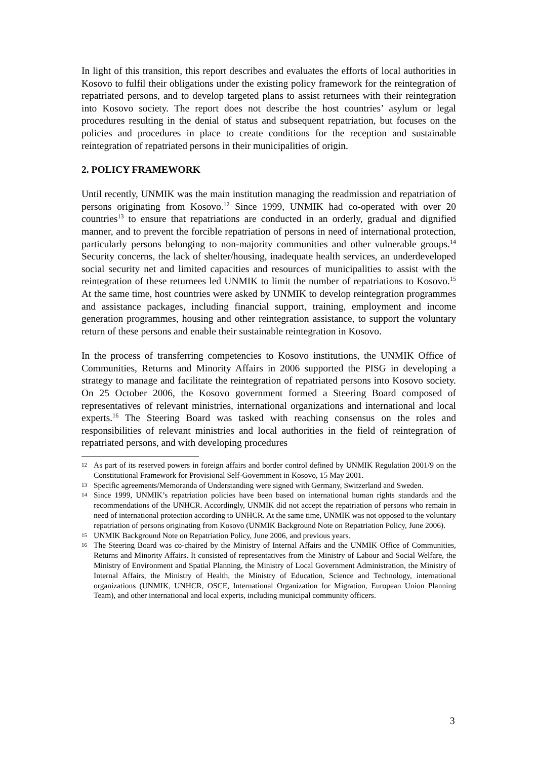In light of this transition, this report describes and evaluates the efforts of local authorities in Kosovo to fulfil their obligations under the existing policy framework for the reintegration of repatriated persons, and to develop targeted plans to assist returnees with their reintegration into Kosovo society. The report does not describe the host countries’ asylum or legal procedures resulting in the denial of status and subsequent repatriation, but focuses on the policies and procedures in place to create conditions for the reception and sustainable reintegration of repatriated persons in their municipalities of origin.
2. POLICY FRAMEWORK
Until recently, UNMIK was the main institution managing the readmission and repatriation of persons originating from Kosovo.<sup>12</sup> Since 1999, UNMIK had co-operated with over 20 countries<sup>13</sup> to ensure that repatriations are conducted in an orderly, gradual and dignified manner, and to prevent the forcible repatriation of persons in need of international protection, particularly persons belonging to non-majority communities and other vulnerable groups.<sup>14</sup> Security concerns, the lack of shelter/housing, inadequate health services, an underdeveloped social security net and limited capacities and resources of municipalities to assist with the reintegration of these returnees led UNMIK to limit the number of repatriations to Kosovo.<sup>15</sup> At the same time, host countries were asked by UNMIK to develop reintegration programmes and assistance packages, including financial support, training, employment and income generation programmes, housing and other reintegration assistance, to support the voluntary return of these persons and enable their sustainable reintegration in Kosovo.
In the process of transferring competencies to Kosovo institutions, the UNMIK Office of Communities, Returns and Minority Affairs in 2006 supported the PISG in developing a strategy to manage and facilitate the reintegration of repatriated persons into Kosovo society. On 25 October 2006, the Kosovo government formed a Steering Board composed of representatives of relevant ministries, international organizations and international and local experts.<sup>16</sup> The Steering Board was tasked with reaching consensus on the roles and responsibilities of relevant ministries and local authorities in the field of reintegration of repatriated persons, and with developing procedures
12 As part of its reserved powers in foreign affairs and border control defined by UNMIK Regulation 2001/9 on the Constitutional Framework for Provisional Self-Government in Kosovo, 15 May 2001.
13 Specific agreements/Memoranda of Understanding were signed with Germany, Switzerland and Sweden.
14 Since 1999, UNMIK’s repatriation policies have been based on international human rights standards and the recommendations of the UNHCR. Accordingly, UNMIK did not accept the repatriation of persons who remain in need of international protection according to UNHCR. At the same time, UNMIK was not opposed to the voluntary repatriation of persons originating from Kosovo (UNMIK Background Note on Repatriation Policy, June 2006).
15 UNMIK Background Note on Repatriation Policy, June 2006, and previous years.
16 The Steering Board was co-chaired by the Ministry of Internal Affairs and the UNMIK Office of Communities, Returns and Minority Affairs. It consisted of representatives from the Ministry of Labour and Social Welfare, the Ministry of Environment and Spatial Planning, the Ministry of Local Government Administration, the Ministry of Internal Affairs, the Ministry of Health, the Ministry of Education, Science and Technology, international organizations (UNMIK, UNHCR, OSCE, International Organization for Migration, European Union Planning Team), and other international and local experts, including municipal community officers.
3